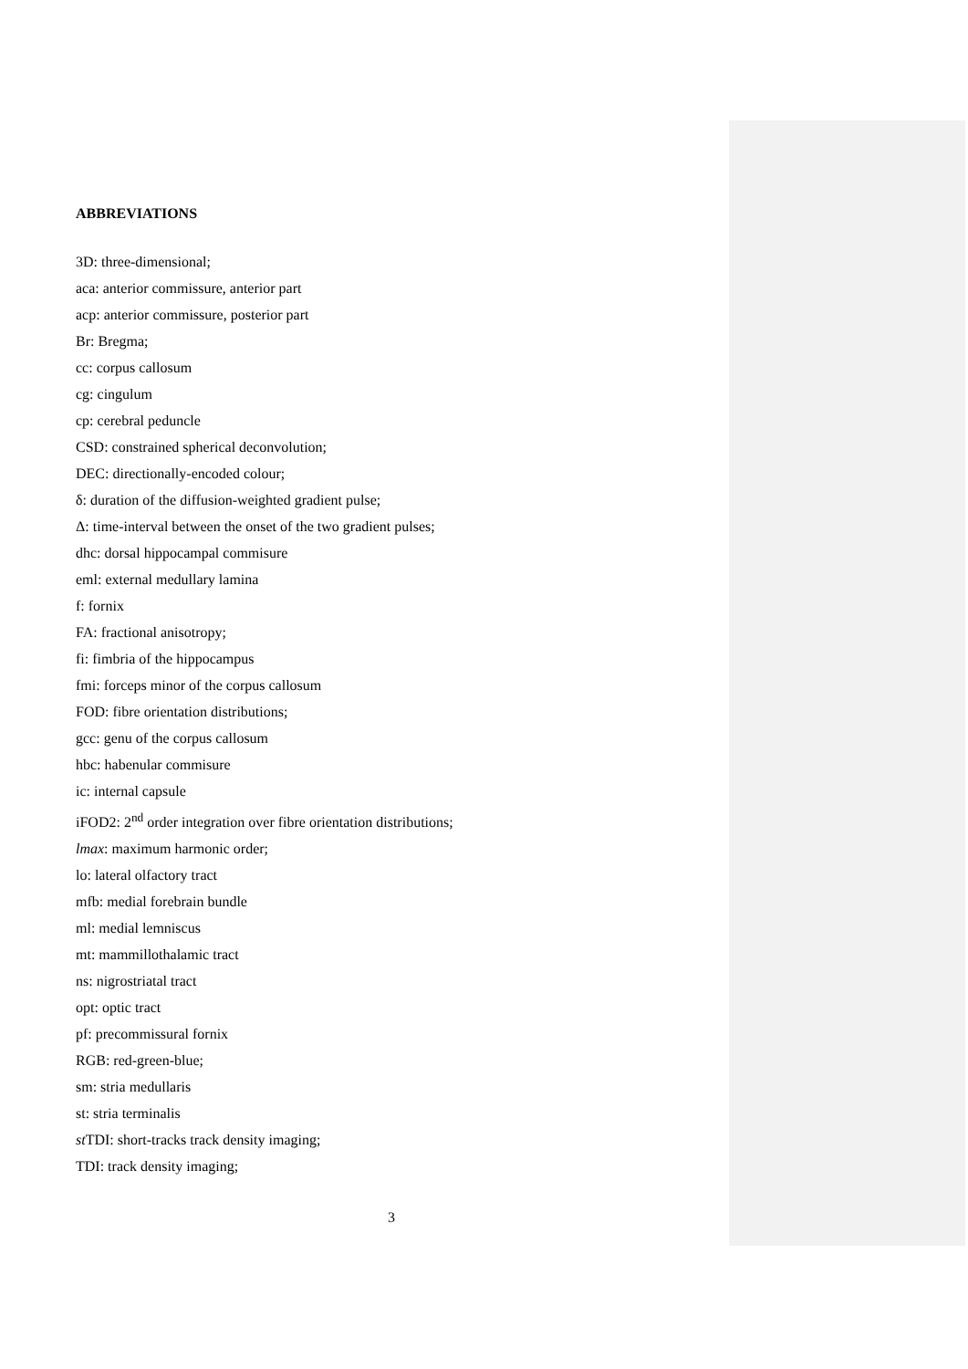ABBREVIATIONS
3D: three-dimensional;
aca: anterior commissure, anterior part
acp: anterior commissure, posterior part
Br: Bregma;
cc: corpus callosum
cg: cingulum
cp: cerebral peduncle
CSD: constrained spherical deconvolution;
DEC: directionally-encoded colour;
δ: duration of the diffusion-weighted gradient pulse;
Δ: time-interval between the onset of the two gradient pulses;
dhc: dorsal hippocampal commisure
eml: external medullary lamina
f: fornix
FA: fractional anisotropy;
fi: fimbria of the hippocampus
fmi: forceps minor of the corpus callosum
FOD: fibre orientation distributions;
gcc: genu of the corpus callosum
hbc: habenular commisure
ic: internal capsule
iFOD2: 2<sup>nd</sup> order integration over fibre orientation distributions;
lmax: maximum harmonic order;
lo: lateral olfactory tract
mfb: medial forebrain bundle
ml: medial lemniscus
mt: mammillothalamic tract
ns: nigrostriatal tract
opt: optic tract
pf: precommissural fornix
RGB: red-green-blue;
sm: stria medullaris
st: stria terminalis
st TDI: short-tracks track density imaging;
TDI: track density imaging;
3